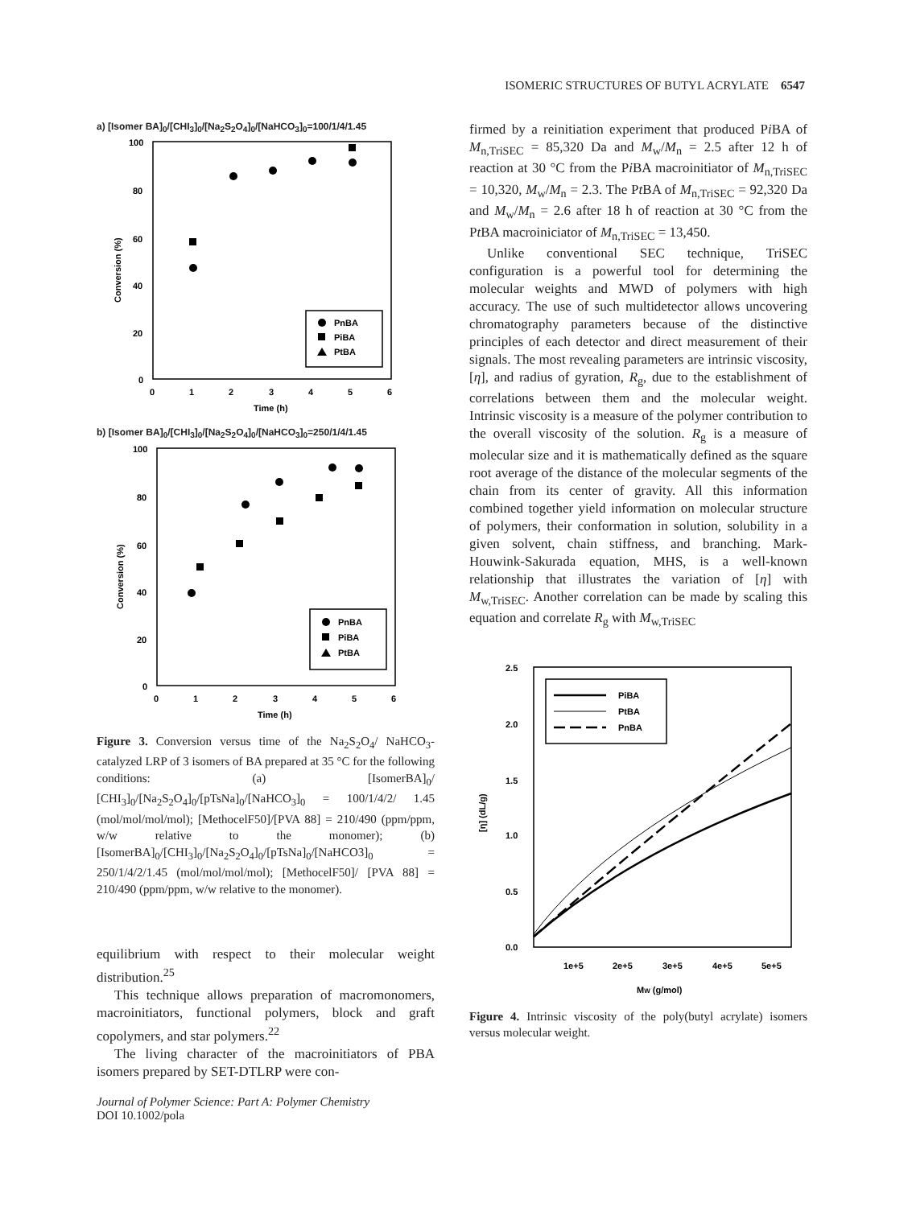ISOMERIC STRUCTURES OF BUTYL ACRYLATE 6547
a) [Isomer BA]<sub>0</sub>/[CHI<sub>3</sub>]<sub>0</sub>/[Na<sub>2</sub>S<sub>2</sub>O<sub>4</sub>]<sub>0</sub>/[NaHCO<sub>3</sub>]<sub>0</sub>=100/1/4/1.45
100
80
60
40
20
0
0
1
2
3
4
5
6
Time (h)
Conversion (%)
PnBA
PiBA
PtBA
b) [Isomer BA]<sub>0</sub>/[CHI<sub>3</sub>]<sub>0</sub>/[Na<sub>2</sub>S<sub>2</sub>O<sub>4</sub>]<sub>0</sub>/[NaHCO<sub>3</sub>]<sub>0</sub>=250/1/4/1.45
100
80
60
40
20
0
0
1
2
3
4
5
6
Time (h)
Conversion (%)
PnBA
PiBA
PtBA
Figure 3. Conversion versus time of the Na<sub>2</sub>S<sub>2</sub>O<sub>4</sub>/ NaHCO<sub>3</sub>-catalyzed LRP of 3 isomers of BA prepared at 35 °C for the following conditions: (a) [IsomerBA]<sub>0</sub>/ [CHI<sub>3</sub>]<sub>0</sub>/[Na<sub>2</sub>S<sub>2</sub>O<sub>4</sub>]<sub>0</sub>/[pTsNa]<sub>0</sub>/[NaHCO<sub>3</sub>]<sub>0</sub> = 100/1/4/2/ 1.45 (mol/mol/mol/mol); [MethocelF50]/[PVA 88] = 210/490 (ppm/ppm, w/w relative to the monomer); (b) [IsomerBA]<sub>0</sub>/[CHI<sub>3</sub>]<sub>0</sub>/[Na<sub>2</sub>S<sub>2</sub>O<sub>4</sub>]<sub>0</sub>/[pTsNa]<sub>0</sub>/[NaHCO3]<sub>0</sub> = 250/1/4/2/1.45 (mol/mol/mol/mol); [MethocelF50]/ [PVA 88] = 210/490 (ppm/ppm, w/w relative to the monomer).
equilibrium with respect to their molecular weight distribution.<sup>25</sup>
This technique allows preparation of macromonomers, macroinitiators, functional polymers, block and graft copolymers, and star polymers.<sup>22</sup>
The living character of the macroinitiators of PBA isomers prepared by SET-DTLRP were con-
Journal of Polymer Science: Part A: Polymer Chemistry
DOI 10.1002/pola
firmed by a reinitiation experiment that produced Pi BA of M<sub>n,TriSEC</sub> = 85,320 Da and M<sub>w</sub>/M<sub>n</sub> = 2.5 after 12 h of reaction at 30 °C from the Pi BA macroinitiator of M<sub>n,TriSEC</sub> = 10,320, M<sub>w</sub>/M<sub>n</sub> = 2.3. The Pt BA of M<sub>n,TriSEC</sub> = 92,320 Da and M<sub>w</sub>/M<sub>n</sub> = 2.6 after 18 h of reaction at 30 °C from the Pt BA macroiniciator of M<sub>n,TriSEC</sub> = 13,450.
Unlike conventional SEC technique, TriSEC configuration is a powerful tool for determining the molecular weights and MWD of polymers with high accuracy. The use of such multidetector allows uncovering chromatography parameters because of the distinctive principles of each detector and direct measurement of their signals. The most revealing parameters are intrinsic viscosity, [η], and radius of gyration, R<sub>g</sub>, due to the establishment of correlations between them and the molecular weight. Intrinsic viscosity is a measure of the polymer contribution to the overall viscosity of the solution. R<sub>g</sub> is a measure of molecular size and it is mathematically defined as the square root average of the distance of the molecular segments of the chain from its center of gravity. All this information combined together yield information on molecular structure of polymers, their conformation in solution, solubility in a given solvent, chain stiffness, and branching. Mark-Houwink-Sakurada equation, MHS, is a well-known relationship that illustrates the variation of [η] with M<sub>w,TriSEC</sub>. Another correlation can be made by scaling this equation and correlate R<sub>g</sub> with M<sub>w,TriSEC</sub>
2.5
2.0
1.5
1.0
0.5
0.0
1e+5
2e+5
3e+5
4e+5
5e+5
MW (g/mol)
[η] (dL/g)
PiBA
PtBA
PnBA
Figure 4. Intrinsic viscosity of the poly(butyl acrylate) isomers versus molecular weight.